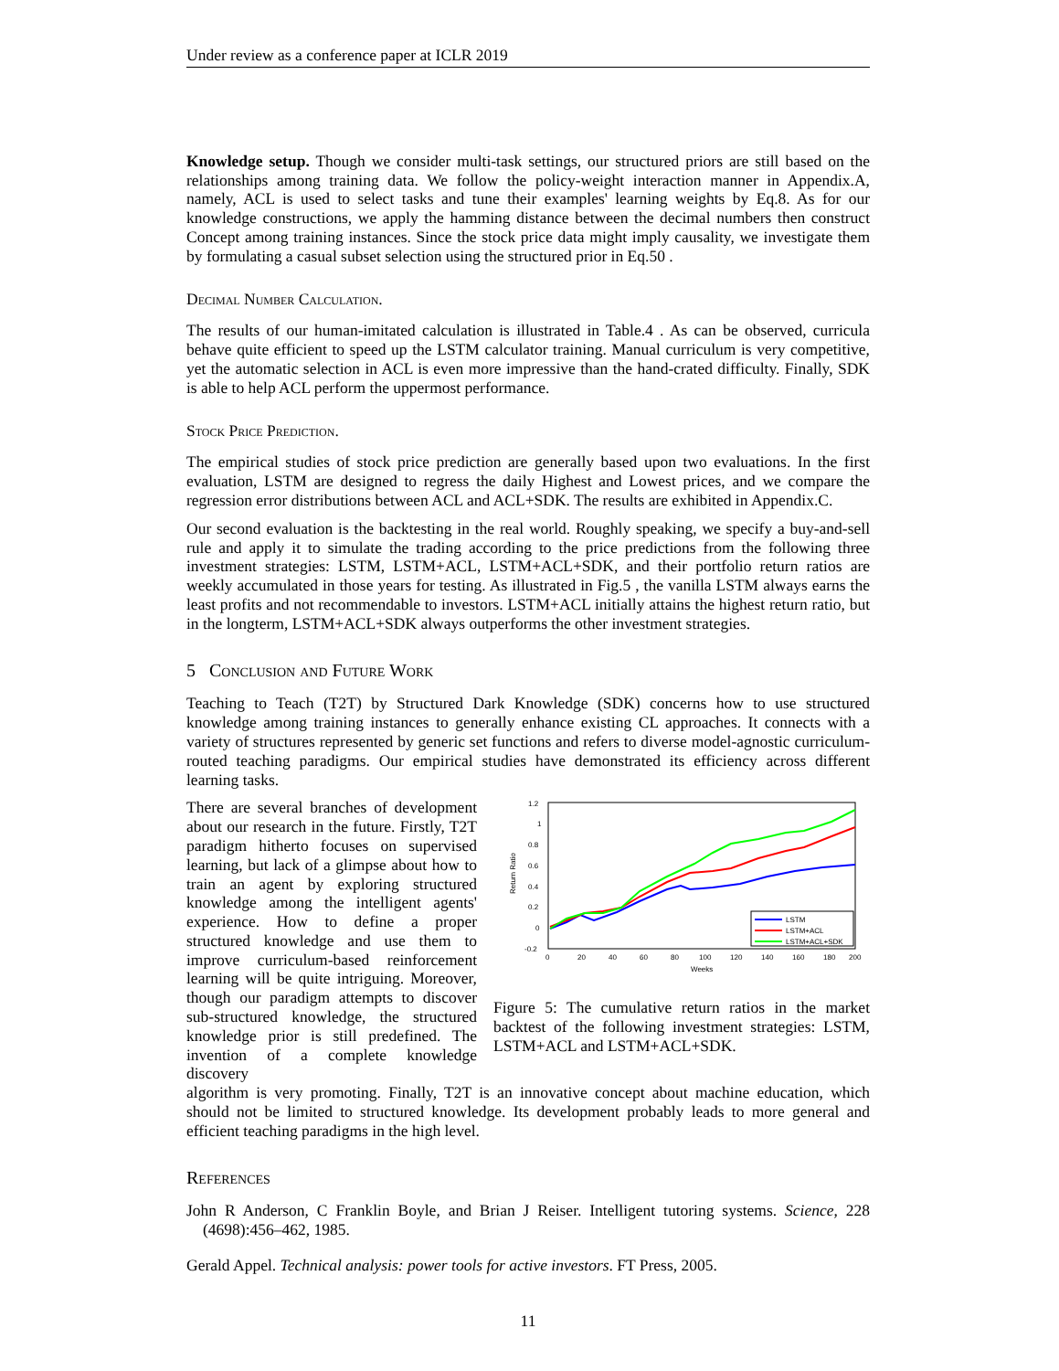Under review as a conference paper at ICLR 2019
Knowledge setup. Though we consider multi-task settings, our structured priors are still based on the relationships among training data. We follow the policy-weight interaction manner in Appendix.A, namely, ACL is used to select tasks and tune their examples' learning weights by Eq.8. As for our knowledge constructions, we apply the hamming distance between the decimal numbers then construct Concept among training instances. Since the stock price data might imply causality, we investigate them by formulating a casual subset selection using the structured prior in Eq.50 .
Decimal Number Calculation.
The results of our human-imitated calculation is illustrated in Table.4 . As can be observed, curricula behave quite efficient to speed up the LSTM calculator training. Manual curriculum is very competitive, yet the automatic selection in ACL is even more impressive than the hand-crated difficulty. Finally, SDK is able to help ACL perform the uppermost performance.
Stock Price Prediction.
The empirical studies of stock price prediction are generally based upon two evaluations. In the first evaluation, LSTM are designed to regress the daily Highest and Lowest prices, and we compare the regression error distributions between ACL and ACL+SDK. The results are exhibited in Appendix.C.
Our second evaluation is the backtesting in the real world. Roughly speaking, we specify a buy-and-sell rule and apply it to simulate the trading according to the price predictions from the following three investment strategies: LSTM, LSTM+ACL, LSTM+ACL+SDK, and their portfolio return ratios are weekly accumulated in those years for testing. As illustrated in Fig.5 , the vanilla LSTM always earns the least profits and not recommendable to investors. LSTM+ACL initially attains the highest return ratio, but in the longterm, LSTM+ACL+SDK always outperforms the other investment strategies.
5 Conclusion and Future Work
Teaching to Teach (T2T) by Structured Dark Knowledge (SDK) concerns how to use structured knowledge among training instances to generally enhance existing CL approaches. It connects with a variety of structures represented by generic set functions and refers to diverse model-agnostic curriculum-routed teaching paradigms. Our empirical studies have demonstrated its efficiency across different learning tasks.
There are several branches of development about our research in the future. Firstly, T2T paradigm hitherto focuses on supervised learning, but lack of a glimpse about how to train an agent by exploring structured knowledge among the intelligent agents' experience. How to define a proper structured knowledge and use them to improve curriculum-based reinforcement learning will be quite intriguing. Moreover, though our paradigm attempts to discover sub-structured knowledge, the structured knowledge prior is still predefined. The invention of a complete knowledge discovery
1.2
1
0.8
0.6
0.4
0.2
0
-0.2
0
20
40
60
80
100
120
140
160
180
200
Weeks
Return Ratio
LSTM
LSTM+ACL
LSTM+ACL+SDK
Figure 5: The cumulative return ratios in the market backtest of the following investment strategies: LSTM, LSTM+ACL and LSTM+ACL+SDK.
algorithm is very promoting. Finally, T2T is an innovative concept about machine education, which should not be limited to structured knowledge. Its development probably leads to more general and efficient teaching paradigms in the high level.
References
John R Anderson, C Franklin Boyle, and Brian J Reiser. Intelligent tutoring systems. Science, 228 (4698):456–462, 1985.
Gerald Appel. Technical analysis: power tools for active investors. FT Press, 2005.
11